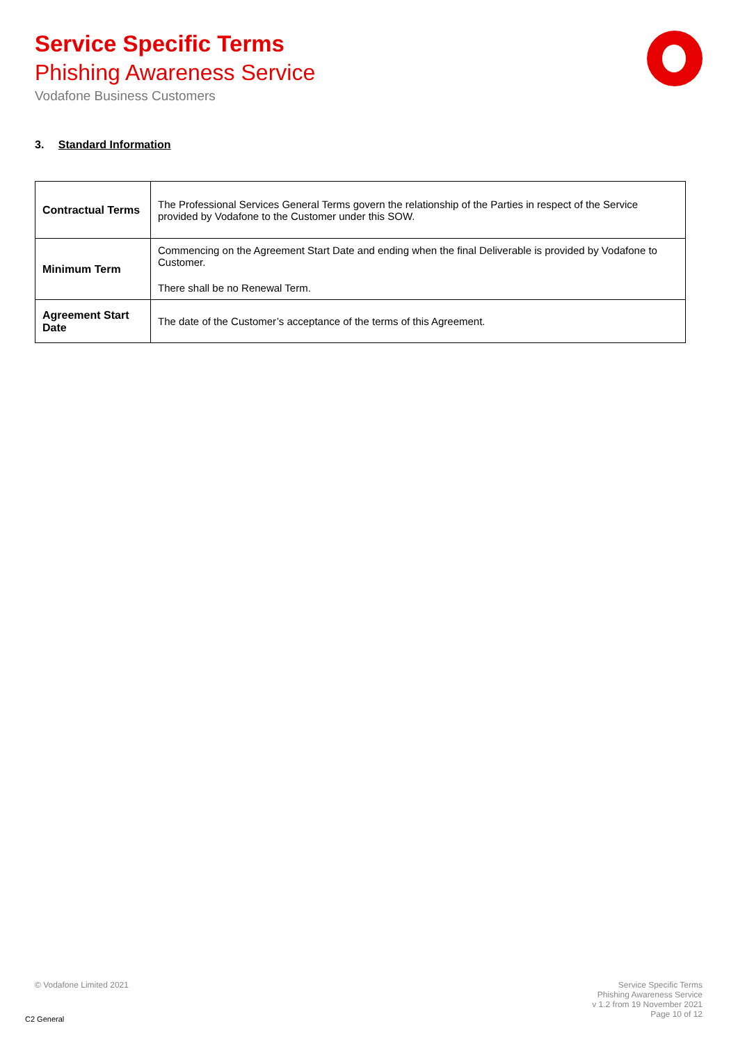Service Specific Terms
Phishing Awareness Service
Vodafone Business Customers
3. Standard Information
| Contractual Terms | The Professional Services General Terms govern the relationship of the Parties in respect of the Service provided by Vodafone to the Customer under this SOW. |
| Minimum Term | Commencing on the Agreement Start Date and ending when the final Deliverable is provided by Vodafone to Customer. There shall be no Renewal Term. |
| Agreement Start Date | The date of the Customer’s acceptance of the terms of this Agreement. |
© Vodafone Limited 2021
Service Specific Terms
Phishing Awareness Service
v 1.2 from 19 November 2021
Page 10 of 12
C2 General